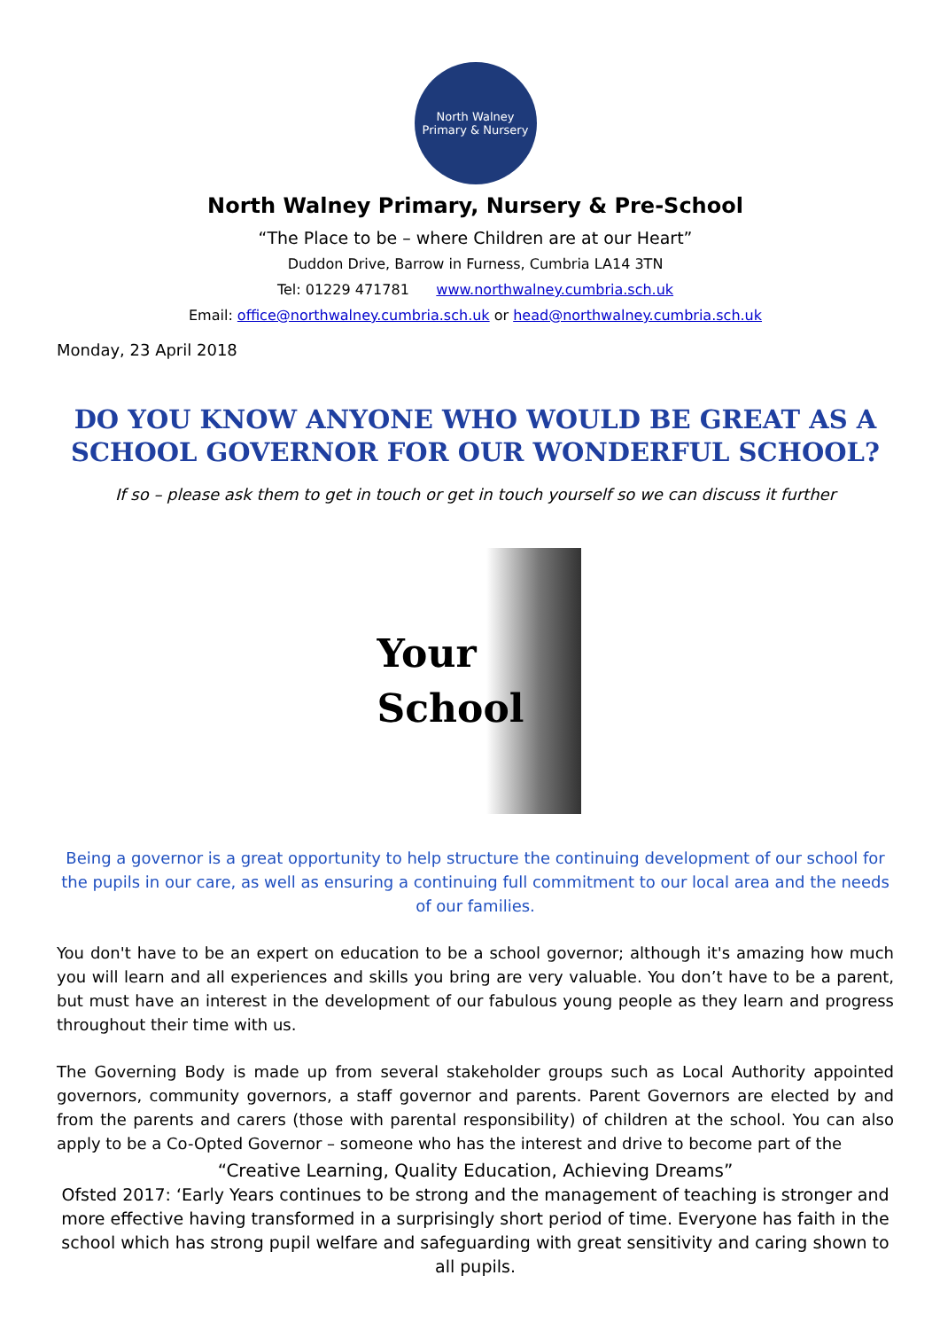North Walney
Primary & Nursery
North Walney Primary, Nursery & Pre-School
“The Place to be – where Children are at our Heart”
Duddon Drive, Barrow in Furness, Cumbria LA14 3TN
Tel: 01229 471781 www.northwalney.cumbria.sch.uk
Email: office@northwalney.cumbria.sch.uk or head@northwalney.cumbria.sch.uk
Monday, 23 April 2018
DO YOU KNOW ANYONE WHO WOULD BE GREAT AS A SCHOOL GOVERNOR FOR OUR WONDERFUL SCHOOL?
If so – please ask them to get in touch or get in touch yourself so we can discuss it further
Your
School
Being a governor is a great opportunity to help structure the continuing development of our school for the pupils in our care, as well as ensuring a continuing full commitment to our local area and the needs of our families.
You don't have to be an expert on education to be a school governor; although it's amazing how much you will learn and all experiences and skills you bring are very valuable. You don’t have to be a parent, but must have an interest in the development of our fabulous young people as they learn and progress throughout their time with us.
The Governing Body is made up from several stakeholder groups such as Local Authority appointed governors, community governors, a staff governor and parents. Parent Governors are elected by and from the parents and carers (those with parental responsibility) of children at the school. You can also apply to be a Co-Opted Governor – someone who has the interest and drive to become part of the
“Creative Learning, Quality Education, Achieving Dreams”
Ofsted 2017: ‘Early Years continues to be strong and the management of teaching is stronger and more effective having transformed in a surprisingly short period of time. Everyone has faith in the school which has strong pupil welfare and safeguarding with great sensitivity and caring shown to all pupils.